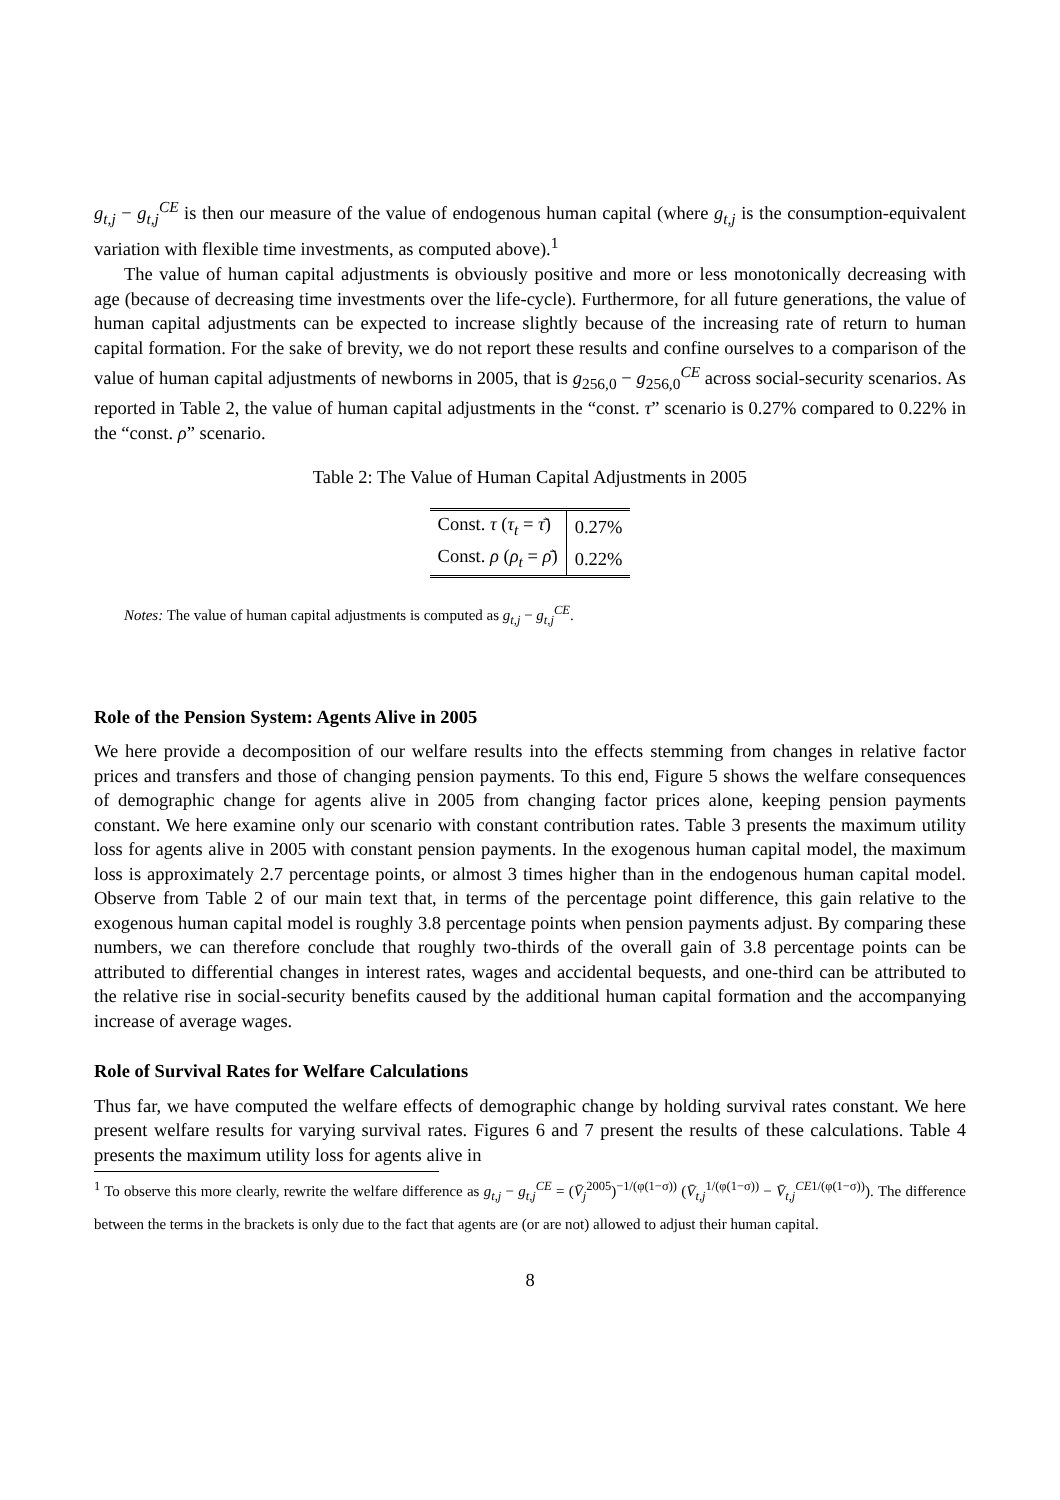g<sub>t,j</sub> − g<sub>t,j</sub><sup>CE</sup> is then our measure of the value of endogenous human capital (where g<sub>t,j</sub> is the consumption-equivalent variation with flexible time investments, as computed above).<sup>1</sup>
The value of human capital adjustments is obviously positive and more or less monotonically decreasing with age (because of decreasing time investments over the life-cycle). Furthermore, for all future generations, the value of human capital adjustments can be expected to increase slightly because of the increasing rate of return to human capital formation. For the sake of brevity, we do not report these results and confine ourselves to a comparison of the value of human capital adjustments of newborns in 2005, that is g<sub>256,0</sub> − g<sub>256,0</sub><sup>CE</sup> across social-security scenarios. As reported in Table 2, the value of human capital adjustments in the “const. τ” scenario is 0.27% compared to 0.22% in the “const. ρ” scenario.
Table 2: The Value of Human Capital Adjustments in 2005
| Const. τ ( τ<sub>t</sub> = τ̄ ) | 0.27% |
| Const. ρ ( ρ<sub>t</sub> = ρ̄ ) | 0.22% |
Notes: The value of human capital adjustments is computed as g<sub>t,j</sub> − g<sub>t,j</sub><sup>CE</sup>.
Role of the Pension System: Agents Alive in 2005
We here provide a decomposition of our welfare results into the effects stemming from changes in relative factor prices and transfers and those of changing pension payments. To this end, Figure 5 shows the welfare consequences of demographic change for agents alive in 2005 from changing factor prices alone, keeping pension payments constant. We here examine only our scenario with constant contribution rates. Table 3 presents the maximum utility loss for agents alive in 2005 with constant pension payments. In the exogenous human capital model, the maximum loss is approximately 2.7 percentage points, or almost 3 times higher than in the endogenous human capital model. Observe from Table 2 of our main text that, in terms of the percentage point difference, this gain relative to the exogenous human capital model is roughly 3.8 percentage points when pension payments adjust. By comparing these numbers, we can therefore conclude that roughly two-thirds of the overall gain of 3.8 percentage points can be attributed to differential changes in interest rates, wages and accidental bequests, and one-third can be attributed to the relative rise in social-security benefits caused by the additional human capital formation and the accompanying increase of average wages.
Role of Survival Rates for Welfare Calculations
Thus far, we have computed the welfare effects of demographic change by holding survival rates constant. We here present welfare results for varying survival rates. Figures 6 and 7 present the results of these calculations. Table 4 presents the maximum utility loss for agents alive in
<sup>1</sup> To observe this more clearly, rewrite the welfare difference as g<sub>t,j</sub> − g<sub>t,j</sub><sup>CE</sup> = (V̄<sub>j</sub><sup>2005</sup>)<sup>−1/(φ(1−σ))</sup> (V̄<sub>t,j</sub><sup>1/(φ(1−σ))</sup> − V̄<sub>t,j</sub><sup>CE</sup><sup>1/(φ(1−σ))</sup>). The difference between the terms in the brackets is only due to the fact that agents are (or are not) allowed to adjust their human capital.
8